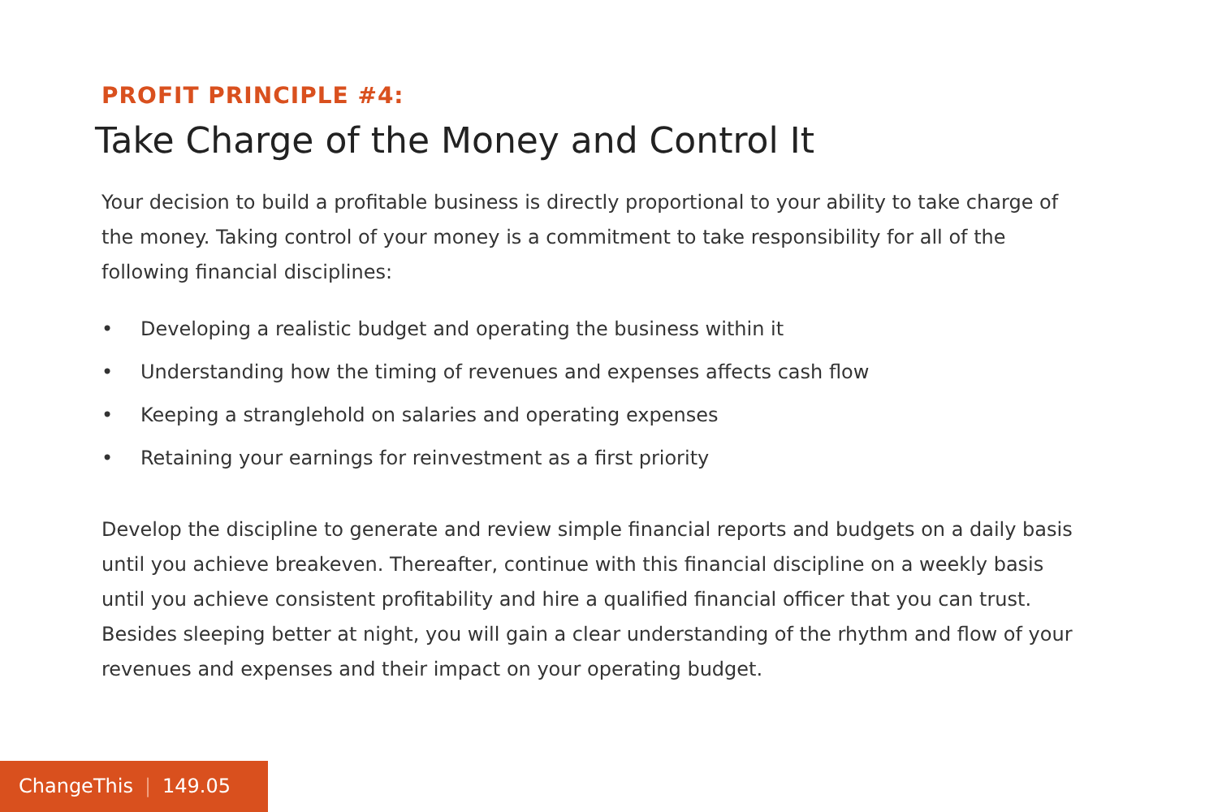PROFIT PRINCIPLE #4:
Take Charge of the Money and Control It
Your decision to build a profitable business is directly proportional to your ability to take charge of the money. Taking control of your money is a commitment to take responsibility for all of the following financial disciplines:
• Developing a realistic budget and operating the business within it
• Understanding how the timing of revenues and expenses affects cash flow
• Keeping a stranglehold on salaries and operating expenses
• Retaining your earnings for reinvestment as a first priority
Develop the discipline to generate and review simple financial reports and budgets on a daily basis until you achieve breakeven. Thereafter, continue with this financial discipline on a weekly basis until you achieve consistent profitability and hire a qualified financial officer that you can trust. Besides sleeping better at night, you will gain a clear understanding of the rhythm and flow of your revenues and expenses and their impact on your operating budget.
ChangeThis | 149.05